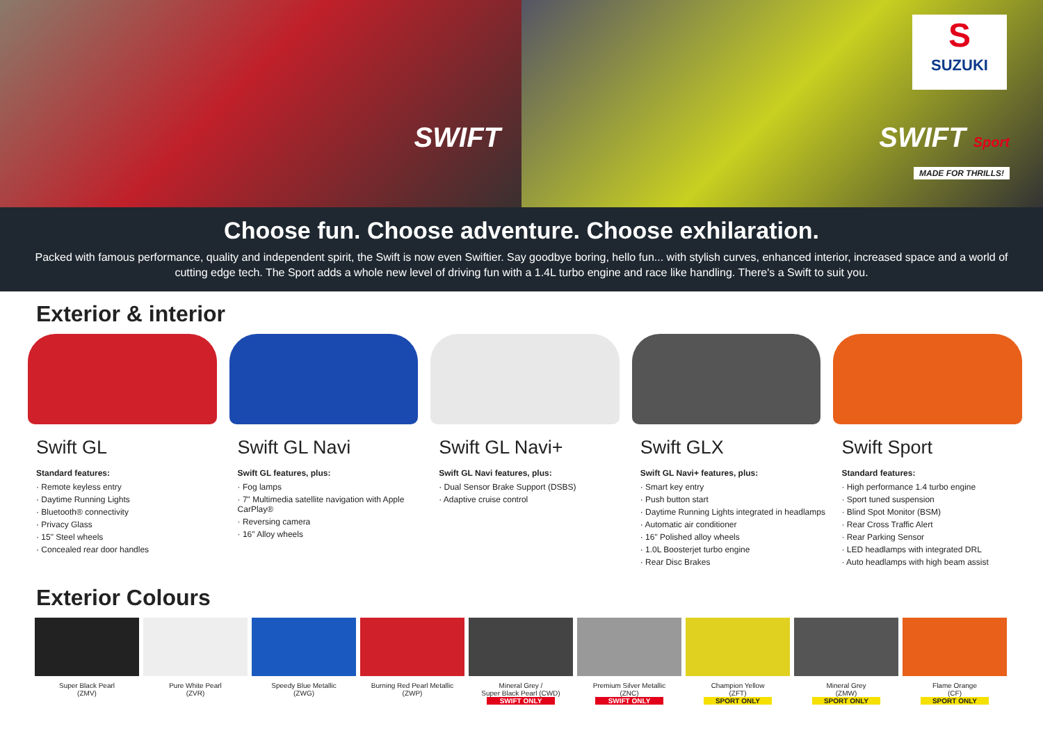SWIFT
S
SUZUKI
SWIFT Sport
MADE FOR THRILLS!
Choose fun. Choose adventure. Choose exhilaration.
Packed with famous performance, quality and independent spirit, the Swift is now even Swiftier. Say goodbye boring, hello fun... with stylish curves, enhanced interior, increased space and a world of cutting edge tech. The Sport adds a whole new level of driving fun with a 1.4L turbo engine and race like handling. There's a Swift to suit you.
Exterior & interior
Swift GL
Standard features:
· Remote keyless entry
· Daytime Running Lights
· Bluetooth® connectivity
· Privacy Glass
· 15" Steel wheels
· Concealed rear door handles
Swift GL Navi
Swift GL features, plus:
· Fog lamps
· 7" Multimedia satellite navigation with Apple CarPlay®
· Reversing camera
· 16" Alloy wheels
Swift GL Navi+
Swift GL Navi features, plus:
· Dual Sensor Brake Support (DSBS)
· Adaptive cruise control
Swift GLX
Swift GL Navi+ features, plus:
· Smart key entry
· Push button start
· Daytime Running Lights integrated in headlamps
· Automatic air conditioner
· 16" Polished alloy wheels
· 1.0L Boosterjet turbo engine
· Rear Disc Brakes
Swift Sport
Standard features:
· High performance 1.4 turbo engine
· Sport tuned suspension
· Blind Spot Monitor (BSM)
· Rear Cross Traffic Alert
· Rear Parking Sensor
· LED headlamps with integrated DRL
· Auto headlamps with high beam assist
Exterior Colours
Super Black Pearl
(ZMV)
Pure White Pearl
(ZVR)
Speedy Blue Metallic
(ZWG)
Burning Red Pearl Metallic
(ZWP)
Mineral Grey /
Super Black Pearl (CWD)
SWIFT ONLY
Premium Silver Metallic
(ZNC)
SWIFT ONLY
Champion Yellow
(ZFT)
SPORT ONLY
Mineral Grey
(ZMW)
SPORT ONLY
Flame Orange
(CF)
SPORT ONLY